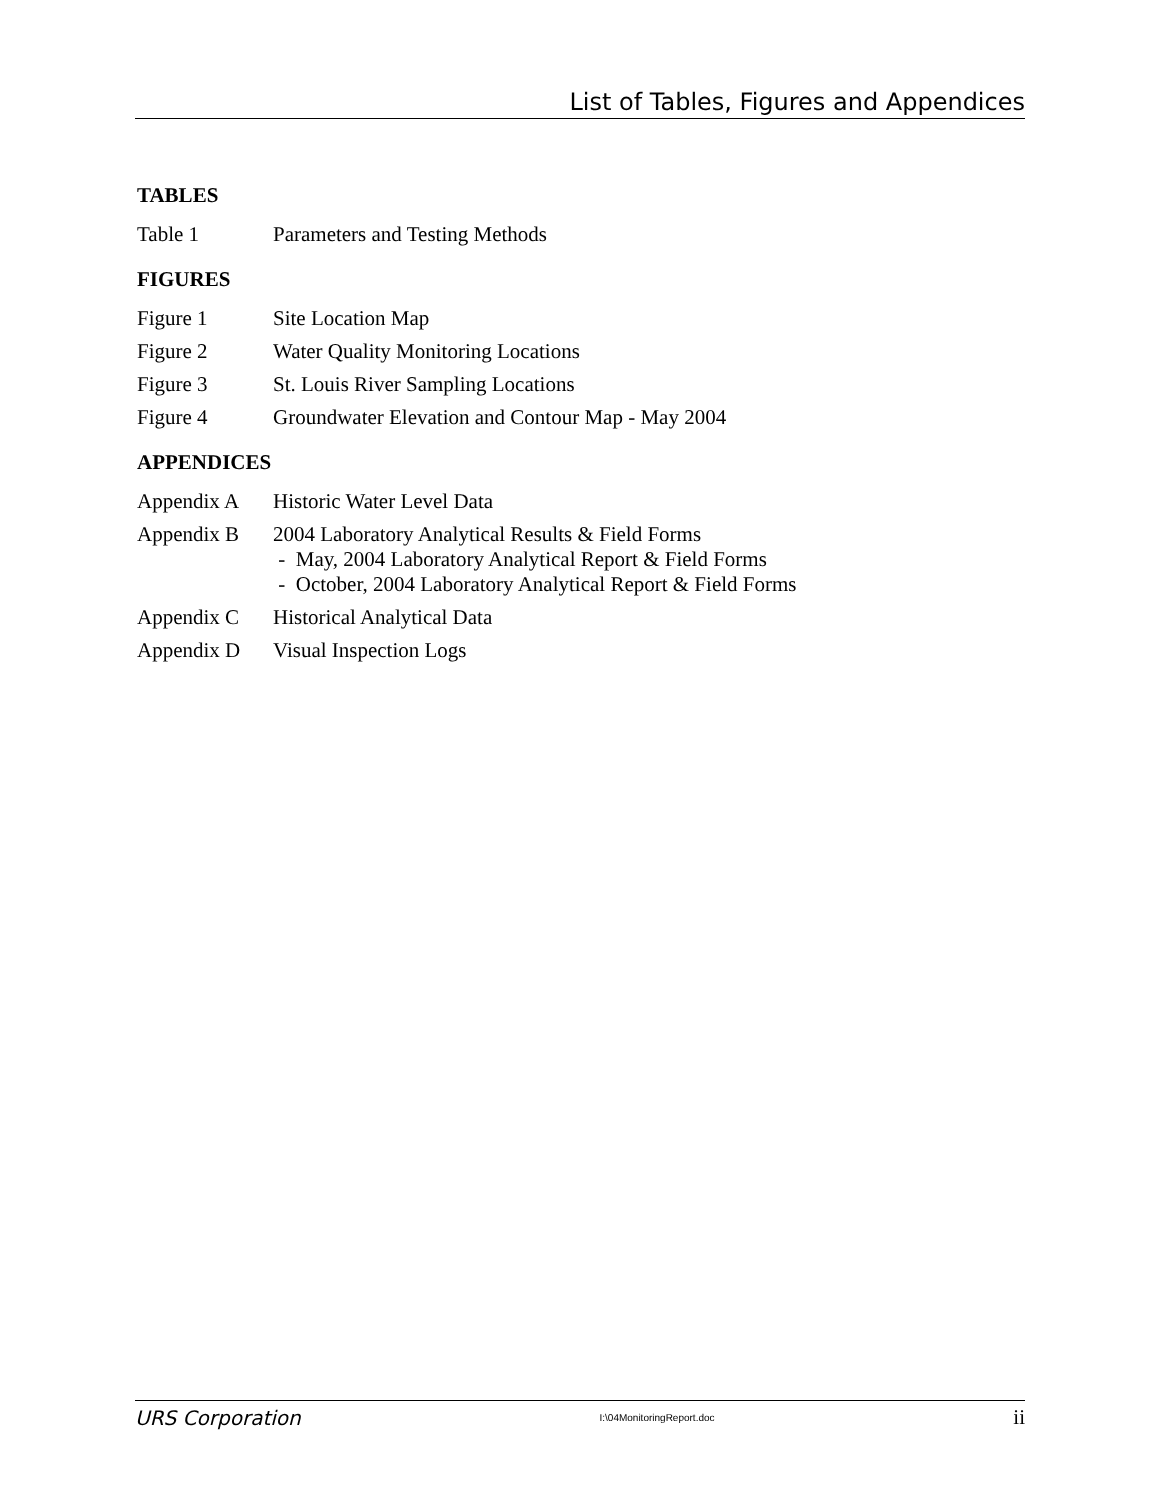List of Tables, Figures and Appendices
TABLES
Table 1 Parameters and Testing Methods
FIGURES
Figure 1 Site Location Map
Figure 2 Water Quality Monitoring Locations
Figure 3 St. Louis River Sampling Locations
Figure 4 Groundwater Elevation and Contour Map - May 2004
APPENDICES
Appendix A Historic Water Level Data
Appendix B 2004 Laboratory Analytical Results & Field Forms
- May, 2004 Laboratory Analytical Report & Field Forms
- October, 2004 Laboratory Analytical Report & Field Forms
Appendix C Historical Analytical Data
Appendix D Visual Inspection Logs
URS Corporation I:\04MonitoringReport.doc ii